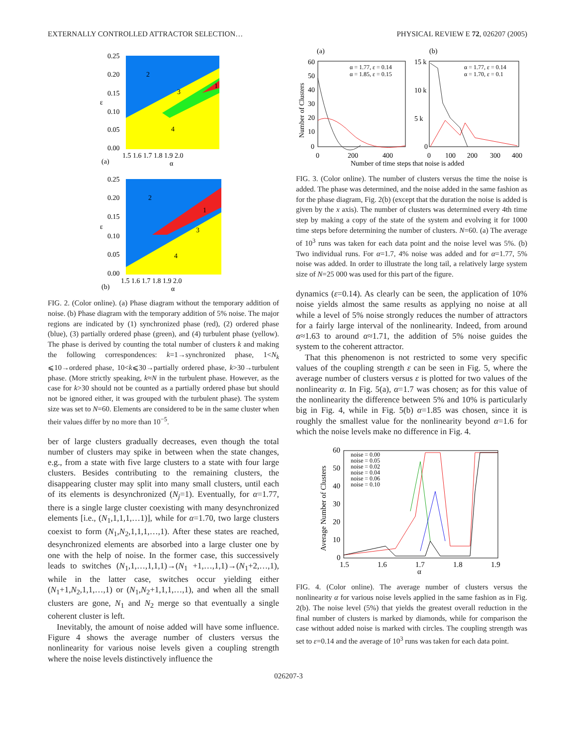EXTERNALLY CONTROLLED ATTRACTOR SELECTION… PHYSICAL REVIEW E 72, 026207 (2005)
0.25
0.20
0.15
ε
0.10
0.05
0.00
2
3
1
4
1.5 1.6 1.7 1.8 1.9 2.0
(a)
α
0.25
0.20
0.15
ε
0.10
0.05
0.00
2
3
1
4
1.5 1.6 1.7 1.8 1.9 2.0
(b)
α
FIG. 2. (Color online). (a) Phase diagram without the temporary addition of noise. (b) Phase diagram with the temporary addition of 5% noise. The major regions are indicated by (1) synchronized phase (red), (2) ordered phase (blue), (3) partially ordered phase (green), and (4) turbulent phase (yellow). The phase is derived by counting the total number of clusters k and making the following correspondences: k=1→synchronized phase, 1<N<sub>k</sub> ⩽10→ordered phase, 10<k⩽30→partially ordered phase, k>30→turbulent phase. (More strictly speaking, k≈N in the turbulent phase. However, as the case for k>30 should not be counted as a partially ordered phase but should not be ignored either, it was grouped with the turbulent phase). The system size was set to N=60. Elements are considered to be in the same cluster when their values differ by no more than 10<sup>−5</sup>.
ber of large clusters gradually decreases, even though the total number of clusters may spike in between when the state changes, e.g., from a state with five large clusters to a state with four large clusters. Besides contributing to the remaining clusters, the disappearing cluster may split into many small clusters, until each of its elements is desynchronized (N<sub>j</sub>=1). Eventually, for α=1.77, there is a single large cluster coexisting with many desynchronized elements [i.e., (N<sub>1</sub>,1,1,1,…1)], while for α=1.70, two large clusters coexist to form (N<sub>1</sub>,N<sub>2</sub>,1,1,1,…,1). After these states are reached, desynchronized elements are absorbed into a large cluster one by one with the help of noise. In the former case, this successively leads to switches (N<sub>1</sub>,1,…,1,1,1)→(N<sub>1</sub> +1,…,1,1)→(N<sub>1</sub>+2,…,1), while in the latter case, switches occur yielding either (N<sub>1</sub>+1,N<sub>2</sub>,1,1,…,1) or (N<sub>1</sub>,N<sub>2</sub>+1,1,1,…,1), and when all the small clusters are gone, N<sub>1</sub> and N<sub>2</sub> merge so that eventually a single coherent cluster is left.
Inevitably, the amount of noise added will have some influence. Figure 4 shows the average number of clusters versus the nonlinearity for various noise levels given a coupling strength where the noise levels distinctively influence the
(a)
(b)
60
50
40
30
20
10
0
Number of Clusters
α = 1.77, ε = 0.14
α = 1.85, ε = 0.15
15 k
10 k
5 k
0
α = 1.77, ε = 0.14
α = 1.70, ε = 0.1
0
200
400
0
100
200
300
400
Number of time steps that noise is added
FIG. 3. (Color online). The number of clusters versus the time the noise is added. The phase was determined, and the noise added in the same fashion as for the phase diagram, Fig. 2(b) (except that the duration the noise is added is given by the x axis). The number of clusters was determined every 4th time step by making a copy of the state of the system and evolving it for 1000 time steps before determining the number of clusters. N=60. (a) The average of 10<sup>3</sup> runs was taken for each data point and the noise level was 5%. (b) Two individual runs. For α=1.7, 4% noise was added and for α=1.77, 5% noise was added. In order to illustrate the long tail, a relatively large system size of N=25 000 was used for this part of the figure.
dynamics (ε=0.14). As clearly can be seen, the application of 10% noise yields almost the same results as applying no noise at all while a level of 5% noise strongly reduces the number of attractors for a fairly large interval of the nonlinearity. Indeed, from around α≈1.63 to around α≈1.71, the addition of 5% noise guides the system to the coherent attractor.
That this phenomenon is not restricted to some very specific values of the coupling strength ε can be seen in Fig. 5, where the average number of clusters versus ε is plotted for two values of the nonlinearity α. In Fig. 5(a), α=1.7 was chosen; as for this value of the nonlinearity the difference between 5% and 10% is particularly big in Fig. 4, while in Fig. 5(b) α=1.85 was chosen, since it is roughly the smallest value for the nonlinearity beyond α=1.6 for which the noise levels make no difference in Fig. 4.
Average Number of Clusters
60
50
40
30
20
10
0
noise = 0.00
noise = 0.05
noise = 0.02
noise = 0.04
noise = 0.06
noise = 0.10
1.5
1.6
1.7
1.8
1.9
α
FIG. 4. (Color online). The average number of clusters versus the nonlinearity α for various noise levels applied in the same fashion as in Fig. 2(b). The noise level (5%) that yields the greatest overall reduction in the final number of clusters is marked by diamonds, while for comparison the case without added noise is marked with circles. The coupling strength was set to ε=0.14 and the average of 10<sup>3</sup> runs was taken for each data point.
026207-3